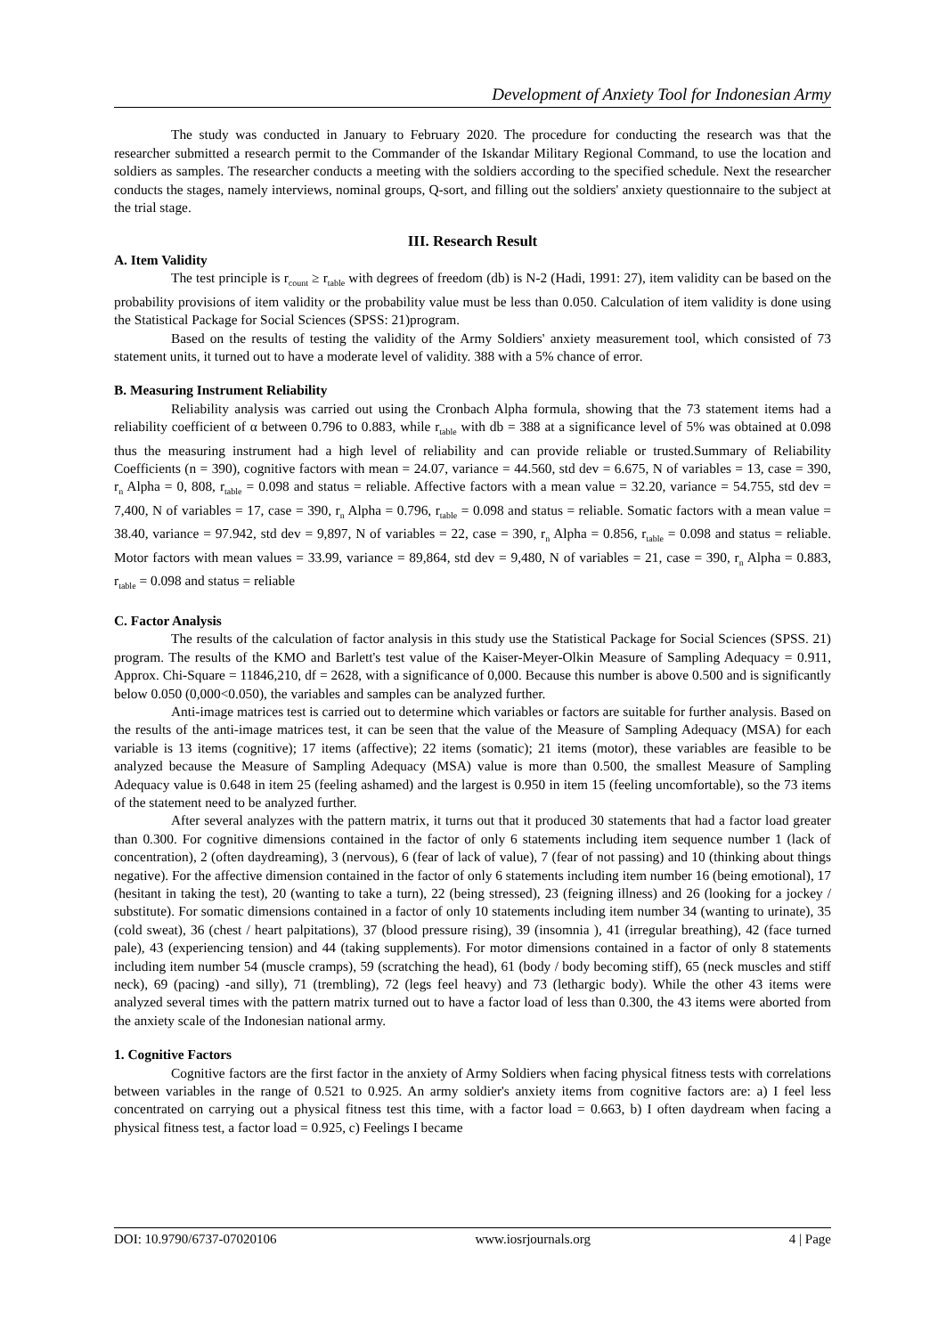Development of Anxiety Tool for Indonesian Army
The study was conducted in January to February 2020. The procedure for conducting the research was that the researcher submitted a research permit to the Commander of the Iskandar Military Regional Command, to use the location and soldiers as samples. The researcher conducts a meeting with the soldiers according to the specified schedule. Next the researcher conducts the stages, namely interviews, nominal groups, Q-sort, and filling out the soldiers' anxiety questionnaire to the subject at the trial stage.
III. Research Result
A. Item Validity
The test principle is r<sub>count</sub> ≥ r<sub>table</sub> with degrees of freedom (db) is N-2 (Hadi, 1991: 27), item validity can be based on the probability provisions of item validity or the probability value must be less than 0.050. Calculation of item validity is done using the Statistical Package for Social Sciences (SPSS: 21)program.
Based on the results of testing the validity of the Army Soldiers' anxiety measurement tool, which consisted of 73 statement units, it turned out to have a moderate level of validity. 388 with a 5% chance of error.
B. Measuring Instrument Reliability
Reliability analysis was carried out using the Cronbach Alpha formula, showing that the 73 statement items had a reliability coefficient of α between 0.796 to 0.883, while r<sub>table</sub> with db = 388 at a significance level of 5% was obtained at 0.098 thus the measuring instrument had a high level of reliability and can provide reliable or trusted.Summary of Reliability Coefficients (n = 390), cognitive factors with mean = 24.07, variance = 44.560, std dev = 6.675, N of variables = 13, case = 390, r<sub>n</sub> Alpha = 0, 808, r<sub>table</sub> = 0.098 and status = reliable. Affective factors with a mean value = 32.20, variance = 54.755, std dev = 7,400, N of variables = 17, case = 390, r<sub>n</sub> Alpha = 0.796, r<sub>table</sub> = 0.098 and status = reliable. Somatic factors with a mean value = 38.40, variance = 97.942, std dev = 9,897, N of variables = 22, case = 390, r<sub>n</sub> Alpha = 0.856, r<sub>table</sub> = 0.098 and status = reliable. Motor factors with mean values = 33.99, variance = 89,864, std dev = 9,480, N of variables = 21, case = 390, r<sub>n</sub> Alpha = 0.883, r<sub>table</sub> = 0.098 and status = reliable
C. Factor Analysis
The results of the calculation of factor analysis in this study use the Statistical Package for Social Sciences (SPSS. 21) program. The results of the KMO and Barlett's test value of the Kaiser-Meyer-Olkin Measure of Sampling Adequacy = 0.911, Approx. Chi-Square = 11846,210, df = 2628, with a significance of 0,000. Because this number is above 0.500 and is significantly below 0.050 (0,000<0.050), the variables and samples can be analyzed further.
Anti-image matrices test is carried out to determine which variables or factors are suitable for further analysis. Based on the results of the anti-image matrices test, it can be seen that the value of the Measure of Sampling Adequacy (MSA) for each variable is 13 items (cognitive); 17 items (affective); 22 items (somatic); 21 items (motor), these variables are feasible to be analyzed because the Measure of Sampling Adequacy (MSA) value is more than 0.500, the smallest Measure of Sampling Adequacy value is 0.648 in item 25 (feeling ashamed) and the largest is 0.950 in item 15 (feeling uncomfortable), so the 73 items of the statement need to be analyzed further.
After several analyzes with the pattern matrix, it turns out that it produced 30 statements that had a factor load greater than 0.300. For cognitive dimensions contained in the factor of only 6 statements including item sequence number 1 (lack of concentration), 2 (often daydreaming), 3 (nervous), 6 (fear of lack of value), 7 (fear of not passing) and 10 (thinking about things negative). For the affective dimension contained in the factor of only 6 statements including item number 16 (being emotional), 17 (hesitant in taking the test), 20 (wanting to take a turn), 22 (being stressed), 23 (feigning illness) and 26 (looking for a jockey / substitute). For somatic dimensions contained in a factor of only 10 statements including item number 34 (wanting to urinate), 35 (cold sweat), 36 (chest / heart palpitations), 37 (blood pressure rising), 39 (insomnia ), 41 (irregular breathing), 42 (face turned pale), 43 (experiencing tension) and 44 (taking supplements). For motor dimensions contained in a factor of only 8 statements including item number 54 (muscle cramps), 59 (scratching the head), 61 (body / body becoming stiff), 65 (neck muscles and stiff neck), 69 (pacing) -and silly), 71 (trembling), 72 (legs feel heavy) and 73 (lethargic body). While the other 43 items were analyzed several times with the pattern matrix turned out to have a factor load of less than 0.300, the 43 items were aborted from the anxiety scale of the Indonesian national army.
1. Cognitive Factors
Cognitive factors are the first factor in the anxiety of Army Soldiers when facing physical fitness tests with correlations between variables in the range of 0.521 to 0.925. An army soldier's anxiety items from cognitive factors are: a) I feel less concentrated on carrying out a physical fitness test this time, with a factor load = 0.663, b) I often daydream when facing a physical fitness test, a factor load = 0.925, c) Feelings I became
DOI: 10.9790/6737-07020106 www.iosrjournals.org 4 | Page